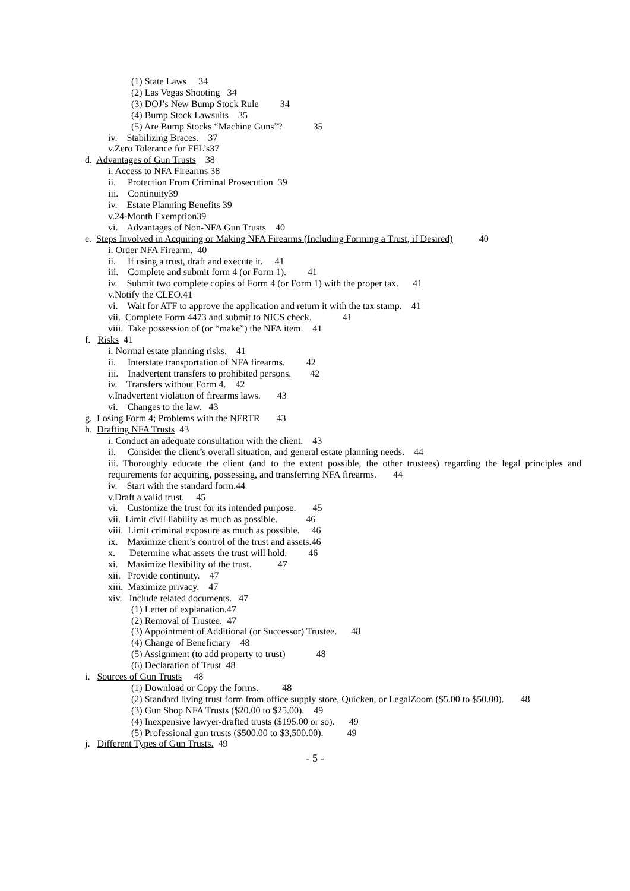(1) State Laws 34
(2) Las Vegas Shooting 34
(3) DOJ’s New Bump Stock Rule 34
(4) Bump Stock Lawsuits 35
(5) Are Bump Stocks “Machine Guns”? 35
iv. Stabilizing Braces. 37
v.Zero Tolerance for FFL’s37
d. Advantages of Gun Trusts 38
i. Access to NFA Firearms 38
ii. Protection From Criminal Prosecution 39
iii. Continuity39
iv. Estate Planning Benefits 39
v.24-Month Exemption39
vi. Advantages of Non-NFA Gun Trusts 40
e. Steps Involved in Acquiring or Making NFA Firearms (Including Forming a Trust, if Desired) 40
i. Order NFA Firearm. 40
ii. If using a trust, draft and execute it. 41
iii. Complete and submit form 4 (or Form 1). 41
iv. Submit two complete copies of Form 4 (or Form 1) with the proper tax. 41
v.Notify the CLEO.41
vi. Wait for ATF to approve the application and return it with the tax stamp. 41
vii. Complete Form 4473 and submit to NICS check. 41
viii. Take possession of (or “make”) the NFA item. 41
f. Risks 41
i. Normal estate planning risks. 41
ii. Interstate transportation of NFA firearms. 42
iii. Inadvertent transfers to prohibited persons. 42
iv. Transfers without Form 4. 42
v.Inadvertent violation of firearms laws. 43
vi. Changes to the law. 43
g. Losing Form 4; Problems with the NFRTR 43
h. Drafting NFA Trusts 43
i. Conduct an adequate consultation with the client. 43
ii. Consider the client’s overall situation, and general estate planning needs. 44
iii. Thoroughly educate the client (and to the extent possible, the other trustees) regarding the legal principles and requirements for acquiring, possessing, and transferring NFA firearms. 44
iv. Start with the standard form.44
v.Draft a valid trust. 45
vi. Customize the trust for its intended purpose. 45
vii. Limit civil liability as much as possible. 46
viii. Limit criminal exposure as much as possible. 46
ix. Maximize client’s control of the trust and assets.46
x. Determine what assets the trust will hold. 46
xi. Maximize flexibility of the trust. 47
xii. Provide continuity. 47
xiii. Maximize privacy. 47
xiv. Include related documents. 47
(1) Letter of explanation.47
(2) Removal of Trustee. 47
(3) Appointment of Additional (or Successor) Trustee. 48
(4) Change of Beneficiary 48
(5) Assignment (to add property to trust) 48
(6) Declaration of Trust 48
i. Sources of Gun Trusts 48
(1) Download or Copy the forms. 48
(2) Standard living trust form from office supply store, Quicken, or LegalZoom ($5.00 to $50.00). 48
(3) Gun Shop NFA Trusts ($20.00 to $25.00). 49
(4) Inexpensive lawyer-drafted trusts ($195.00 or so). 49
(5) Professional gun trusts ($500.00 to $3,500.00). 49
j. Different Types of Gun Trusts. 49
- 5 -